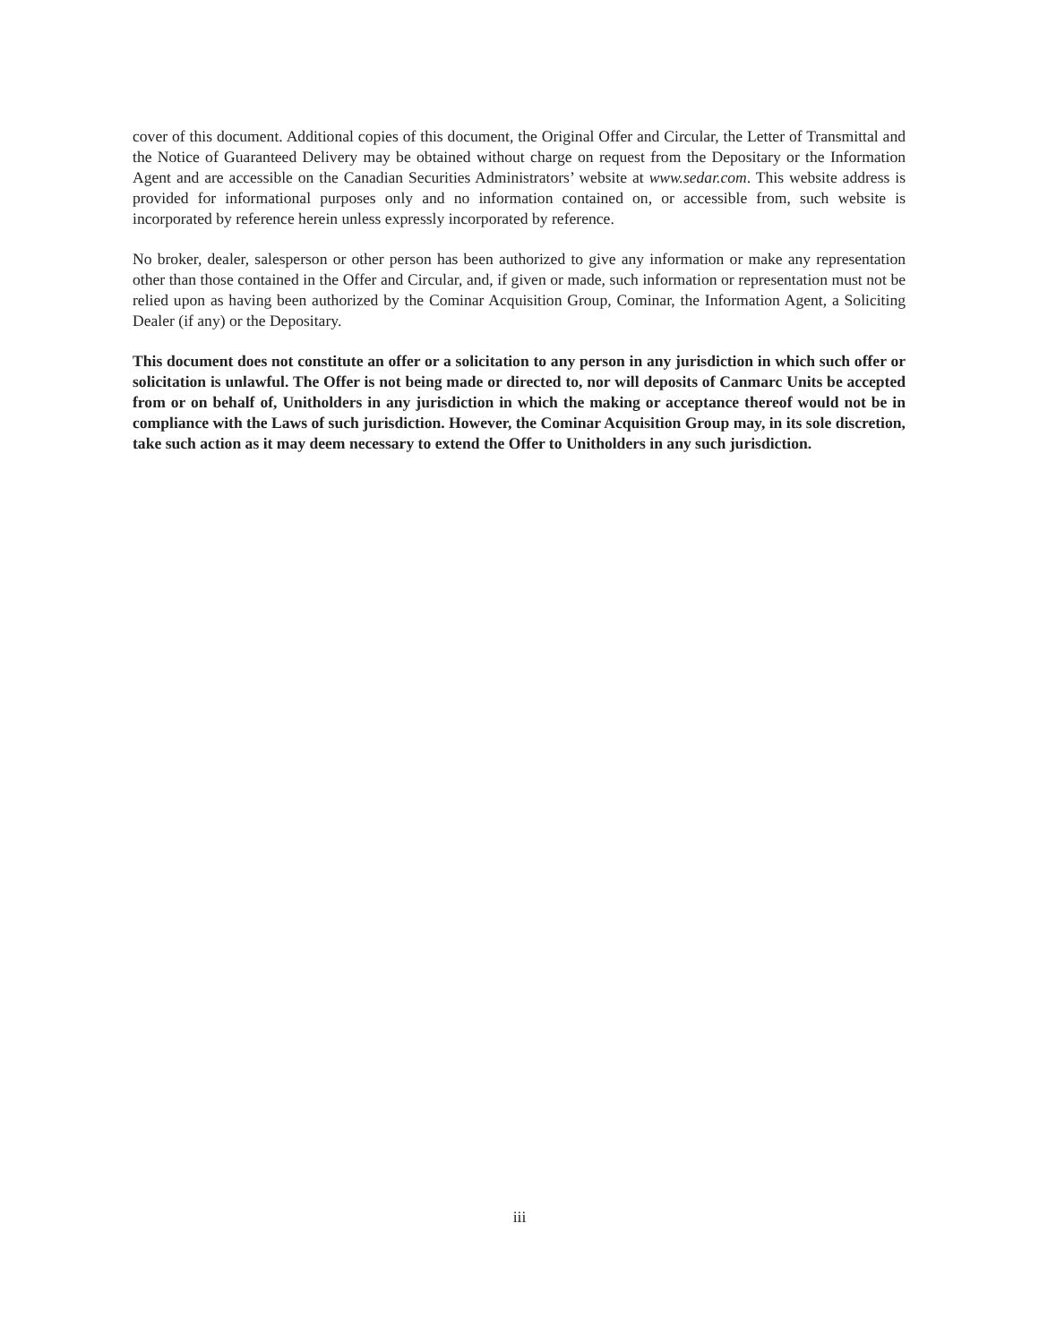cover of this document. Additional copies of this document, the Original Offer and Circular, the Letter of Transmittal and the Notice of Guaranteed Delivery may be obtained without charge on request from the Depositary or the Information Agent and are accessible on the Canadian Securities Administrators’ website at www.sedar.com. This website address is provided for informational purposes only and no information contained on, or accessible from, such website is incorporated by reference herein unless expressly incorporated by reference.
No broker, dealer, salesperson or other person has been authorized to give any information or make any representation other than those contained in the Offer and Circular, and, if given or made, such information or representation must not be relied upon as having been authorized by the Cominar Acquisition Group, Cominar, the Information Agent, a Soliciting Dealer (if any) or the Depositary.
This document does not constitute an offer or a solicitation to any person in any jurisdiction in which such offer or solicitation is unlawful. The Offer is not being made or directed to, nor will deposits of Canmarc Units be accepted from or on behalf of, Unitholders in any jurisdiction in which the making or acceptance thereof would not be in compliance with the Laws of such jurisdiction. However, the Cominar Acquisition Group may, in its sole discretion, take such action as it may deem necessary to extend the Offer to Unitholders in any such jurisdiction.
iii